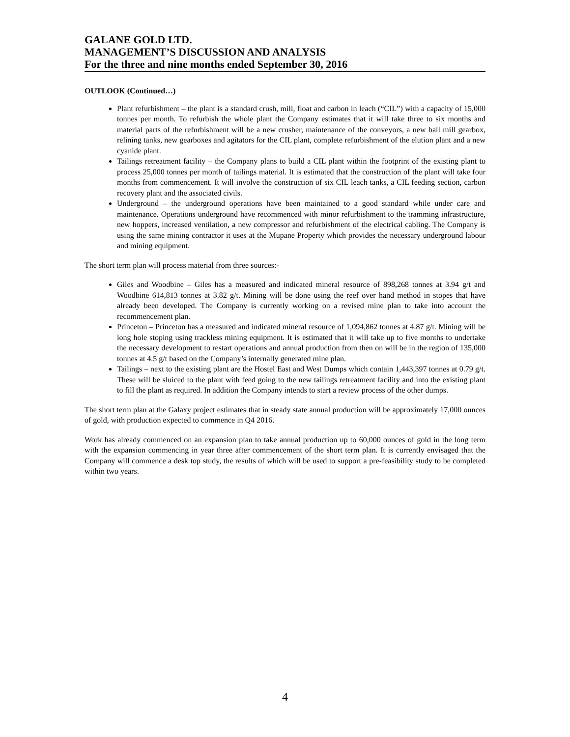GALANE GOLD LTD.
MANAGEMENT’S DISCUSSION AND ANALYSIS
For the three and nine months ended September 30, 2016
OUTLOOK (Continued…)
Plant refurbishment – the plant is a standard crush, mill, float and carbon in leach (“CIL”) with a capacity of 15,000 tonnes per month. To refurbish the whole plant the Company estimates that it will take three to six months and material parts of the refurbishment will be a new crusher, maintenance of the conveyors, a new ball mill gearbox, relining tanks, new gearboxes and agitators for the CIL plant, complete refurbishment of the elution plant and a new cyanide plant.
Tailings retreatment facility – the Company plans to build a CIL plant within the footprint of the existing plant to process 25,000 tonnes per month of tailings material. It is estimated that the construction of the plant will take four months from commencement. It will involve the construction of six CIL leach tanks, a CIL feeding section, carbon recovery plant and the associated civils.
Underground – the underground operations have been maintained to a good standard while under care and maintenance. Operations underground have recommenced with minor refurbishment to the tramming infrastructure, new hoppers, increased ventilation, a new compressor and refurbishment of the electrical cabling. The Company is using the same mining contractor it uses at the Mupane Property which provides the necessary underground labour and mining equipment.
The short term plan will process material from three sources:-
Giles and Woodbine – Giles has a measured and indicated mineral resource of 898,268 tonnes at 3.94 g/t and Woodbine 614,813 tonnes at 3.82 g/t. Mining will be done using the reef over hand method in stopes that have already been developed. The Company is currently working on a revised mine plan to take into account the recommencement plan.
Princeton – Princeton has a measured and indicated mineral resource of 1,094,862 tonnes at 4.87 g/t. Mining will be long hole stoping using trackless mining equipment. It is estimated that it will take up to five months to undertake the necessary development to restart operations and annual production from then on will be in the region of 135,000 tonnes at 4.5 g/t based on the Company’s internally generated mine plan.
Tailings – next to the existing plant are the Hostel East and West Dumps which contain 1,443,397 tonnes at 0.79 g/t. These will be sluiced to the plant with feed going to the new tailings retreatment facility and into the existing plant to fill the plant as required. In addition the Company intends to start a review process of the other dumps.
The short term plan at the Galaxy project estimates that in steady state annual production will be approximately 17,000 ounces of gold, with production expected to commence in Q4 2016.
Work has already commenced on an expansion plan to take annual production up to 60,000 ounces of gold in the long term with the expansion commencing in year three after commencement of the short term plan. It is currently envisaged that the Company will commence a desk top study, the results of which will be used to support a pre-feasibility study to be completed within two years.
4